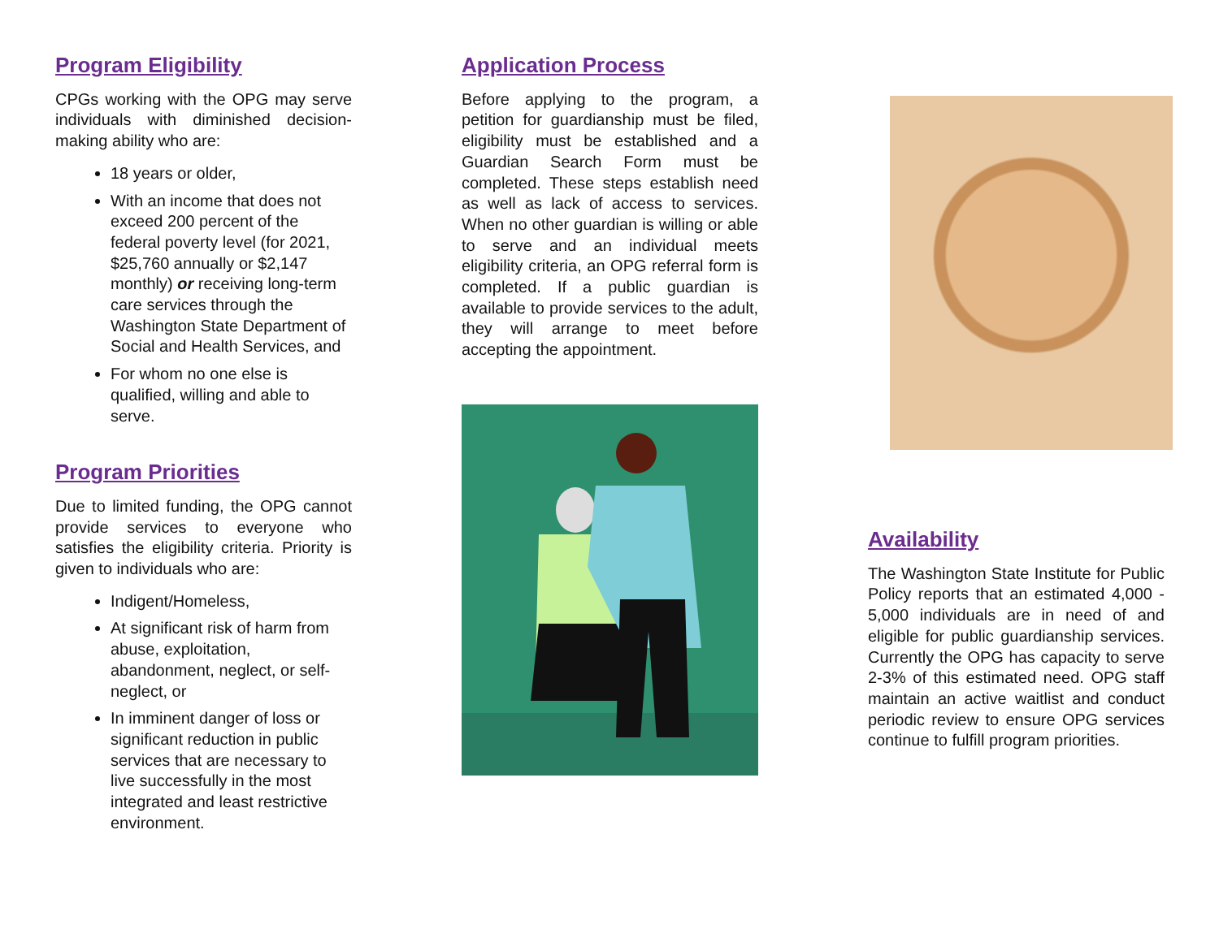Program Eligibility
CPGs working with the OPG may serve individuals with diminished decision-making ability who are:
18 years or older,
With an income that does not exceed 200 percent of the federal poverty level (for 2021, $25,760 annually or $2,147 monthly) or receiving long-term care services through the Washington State Department of Social and Health Services, and
For whom no one else is qualified, willing and able to serve.
Program Priorities
Due to limited funding, the OPG cannot provide services to everyone who satisfies the eligibility criteria. Priority is given to individuals who are:
Indigent/Homeless,
At significant risk of harm from abuse, exploitation, abandonment, neglect, or self-neglect, or
In imminent danger of loss or significant reduction in public services that are necessary to live successfully in the most integrated and least restrictive environment.
Application Process
Before applying to the program, a petition for guardianship must be filed, eligibility must be established and a Guardian Search Form must be completed. These steps establish need as well as lack of access to services. When no other guardian is willing or able to serve and an individual meets eligibility criteria, an OPG referral form is completed. If a public guardian is available to provide services to the adult, they will arrange to meet before accepting the appointment.
Availability
The Washington State Institute for Public Policy reports that an estimated 4,000 - 5,000 individuals are in need of and eligible for public guardianship services. Currently the OPG has capacity to serve 2-3% of this estimated need. OPG staff maintain an active waitlist and conduct periodic review to ensure OPG services continue to fulfill program priorities.